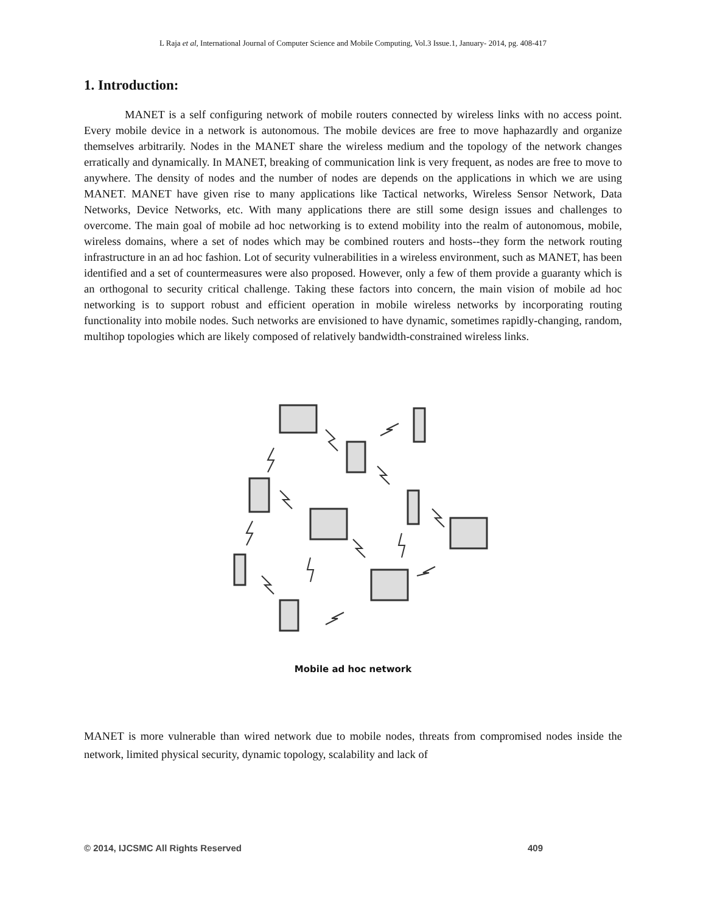L Raja et al, International Journal of Computer Science and Mobile Computing, Vol.3 Issue.1, January- 2014, pg. 408-417
1. Introduction:
MANET is a self configuring network of mobile routers connected by wireless links with no access point. Every mobile device in a network is autonomous. The mobile devices are free to move haphazardly and organize themselves arbitrarily. Nodes in the MANET share the wireless medium and the topology of the network changes erratically and dynamically. In MANET, breaking of communication link is very frequent, as nodes are free to move to anywhere. The density of nodes and the number of nodes are depends on the applications in which we are using MANET. MANET have given rise to many applications like Tactical networks, Wireless Sensor Network, Data Networks, Device Networks, etc. With many applications there are still some design issues and challenges to overcome. The main goal of mobile ad hoc networking is to extend mobility into the realm of autonomous, mobile, wireless domains, where a set of nodes which may be combined routers and hosts--they form the network routing infrastructure in an ad hoc fashion. Lot of security vulnerabilities in a wireless environment, such as MANET, has been identified and a set of countermeasures were also proposed. However, only a few of them provide a guaranty which is an orthogonal to security critical challenge. Taking these factors into concern, the main vision of mobile ad hoc networking is to support robust and efficient operation in mobile wireless networks by incorporating routing functionality into mobile nodes. Such networks are envisioned to have dynamic, sometimes rapidly-changing, random, multihop topologies which are likely composed of relatively bandwidth-constrained wireless links.
Mobile ad hoc network
MANET is more vulnerable than wired network due to mobile nodes, threats from compromised nodes inside the network, limited physical security, dynamic topology, scalability and lack of
© 2014, IJCSMC All Rights Reserved 409